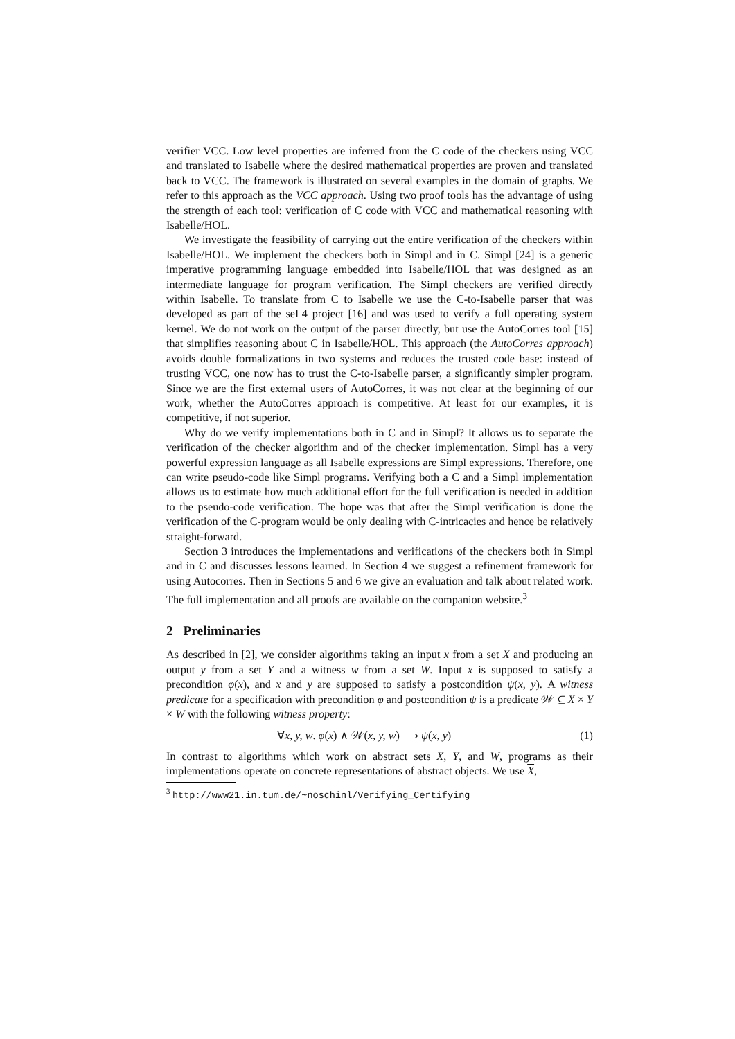verifier VCC. Low level properties are inferred from the C code of the checkers using VCC and translated to Isabelle where the desired mathematical properties are proven and translated back to VCC. The framework is illustrated on several examples in the domain of graphs. We refer to this approach as the VCC approach. Using two proof tools has the advantage of using the strength of each tool: verification of C code with VCC and mathematical reasoning with Isabelle/HOL.
We investigate the feasibility of carrying out the entire verification of the checkers within Isabelle/HOL. We implement the checkers both in Simpl and in C. Simpl [24] is a generic imperative programming language embedded into Isabelle/HOL that was designed as an intermediate language for program verification. The Simpl checkers are verified directly within Isabelle. To translate from C to Isabelle we use the C-to-Isabelle parser that was developed as part of the seL4 project [16] and was used to verify a full operating system kernel. We do not work on the output of the parser directly, but use the AutoCorres tool [15] that simplifies reasoning about C in Isabelle/HOL. This approach (the AutoCorres approach) avoids double formalizations in two systems and reduces the trusted code base: instead of trusting VCC, one now has to trust the C-to-Isabelle parser, a significantly simpler program. Since we are the first external users of AutoCorres, it was not clear at the beginning of our work, whether the AutoCorres approach is competitive. At least for our examples, it is competitive, if not superior.
Why do we verify implementations both in C and in Simpl? It allows us to separate the verification of the checker algorithm and of the checker implementation. Simpl has a very powerful expression language as all Isabelle expressions are Simpl expressions. Therefore, one can write pseudo-code like Simpl programs. Verifying both a C and a Simpl implementation allows us to estimate how much additional effort for the full verification is needed in addition to the pseudo-code verification. The hope was that after the Simpl verification is done the verification of the C-program would be only dealing with C-intricacies and hence be relatively straight-forward.
Section 3 introduces the implementations and verifications of the checkers both in Simpl and in C and discusses lessons learned. In Section 4 we suggest a refinement framework for using Autocorres. Then in Sections 5 and 6 we give an evaluation and talk about related work. The full implementation and all proofs are available on the companion website.<sup>3</sup>
2 Preliminaries
As described in [2], we consider algorithms taking an input x from a set X and producing an output y from a set Y and a witness w from a set W. Input x is supposed to satisfy a precondition φ(x), and x and y are supposed to satisfy a postcondition ψ(x, y). A witness predicate for a specification with precondition φ and postcondition ψ is a predicate 𝒲 ⊆ X × Y × W with the following witness property:
∀x, y, w. φ(x) ∧ 𝒲(x, y, w) ⟶ ψ(x, y) (1)
In contrast to algorithms which work on abstract sets X, Y, and W, programs as their implementations operate on concrete representations of abstract objects. We use X,
<sup>3</sup> http://www21.in.tum.de/~noschinl/Verifying_Certifying